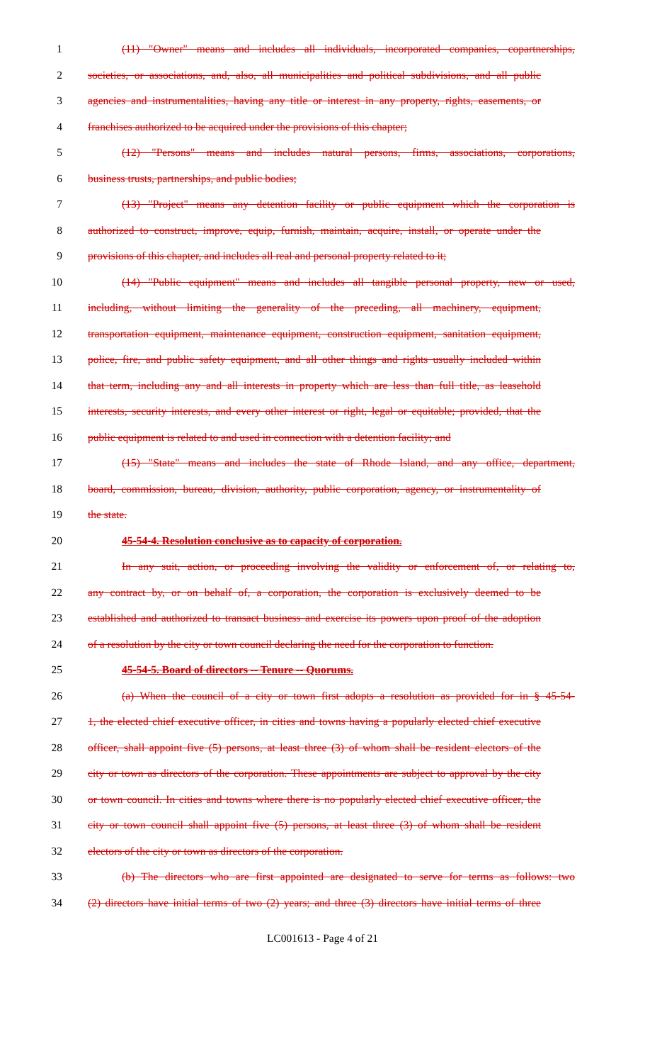1 (11) "Owner" means and includes all individuals, incorporated companies, copartnerships,
2 societies, or associations, and, also, all municipalities and political subdivisions, and all public
3 agencies and instrumentalities, having any title or interest in any property, rights, easements, or
4 franchises authorized to be acquired under the provisions of this chapter;
5 (12) "Persons" means and includes natural persons, firms, associations, corporations,
6 business trusts, partnerships, and public bodies;
7 (13) "Project" means any detention facility or public equipment which the corporation is
8 authorized to construct, improve, equip, furnish, maintain, acquire, install, or operate under the
9 provisions of this chapter, and includes all real and personal property related to it;
10 (14) "Public equipment" means and includes all tangible personal property, new or used,
11 including, without limiting the generality of the preceding, all machinery, equipment,
12 transportation equipment, maintenance equipment, construction equipment, sanitation equipment,
13 police, fire, and public safety equipment, and all other things and rights usually included within
14 that term, including any and all interests in property which are less than full title, as leasehold
15 interests, security interests, and every other interest or right, legal or equitable; provided, that the
16 public equipment is related to and used in connection with a detention facility; and
17 (15) "State" means and includes the state of Rhode Island, and any office, department,
18 board, commission, bureau, division, authority, public corporation, agency, or instrumentality of
19 the state.
20 45-54-4. Resolution conclusive as to capacity of corporation.
21 In any suit, action, or proceeding involving the validity or enforcement of, or relating to,
22 any contract by, or on behalf of, a corporation, the corporation is exclusively deemed to be
23 established and authorized to transact business and exercise its powers upon proof of the adoption
24 of a resolution by the city or town council declaring the need for the corporation to function.
25 45-54-5. Board of directors -- Tenure -- Quorums.
26 (a) When the council of a city or town first adopts a resolution as provided for in § 45-54-
27 1, the elected chief executive officer, in cities and towns having a popularly elected chief executive
28 officer, shall appoint five (5) persons, at least three (3) of whom shall be resident electors of the
29 city or town as directors of the corporation. These appointments are subject to approval by the city
30 or town council. In cities and towns where there is no popularly elected chief executive officer, the
31 city or town council shall appoint five (5) persons, at least three (3) of whom shall be resident
32 electors of the city or town as directors of the corporation.
33 (b) The directors who are first appointed are designated to serve for terms as follows: two
34 (2) directors have initial terms of two (2) years; and three (3) directors have initial terms of three
LC001613 - Page 4 of 21